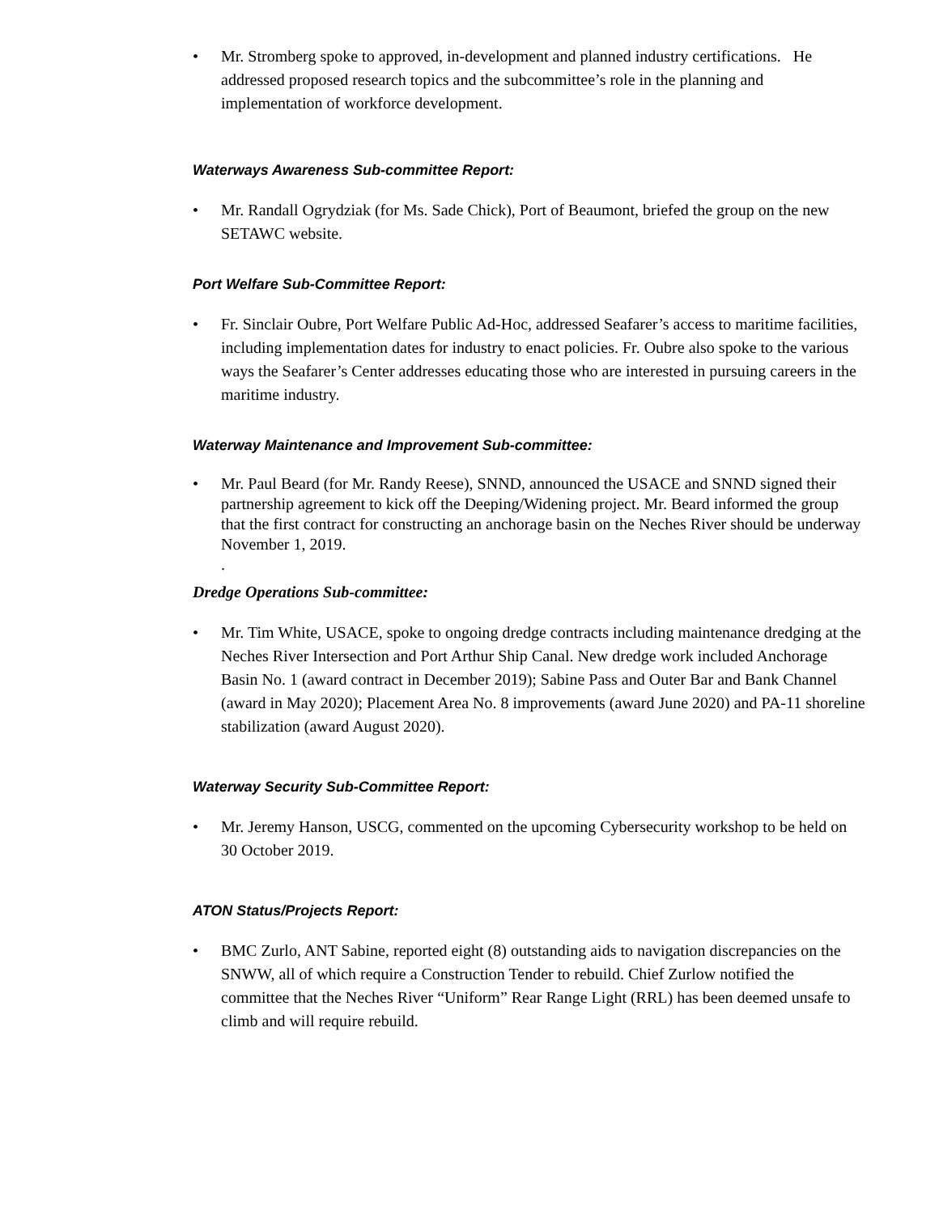• Mr. Stromberg spoke to approved, in-development and planned industry certifications. He addressed proposed research topics and the subcommittee’s role in the planning and implementation of workforce development.
Waterways Awareness Sub-committee Report:
• Mr. Randall Ogrydziak (for Ms. Sade Chick), Port of Beaumont, briefed the group on the new SETAWC website.
Port Welfare Sub-Committee Report:
• Fr. Sinclair Oubre, Port Welfare Public Ad-Hoc, addressed Seafarer’s access to maritime facilities, including implementation dates for industry to enact policies. Fr. Oubre also spoke to the various ways the Seafarer’s Center addresses educating those who are interested in pursuing careers in the maritime industry.
Waterway Maintenance and Improvement Sub-committee:
• Mr. Paul Beard (for Mr. Randy Reese), SNND, announced the USACE and SNND signed their partnership agreement to kick off the Deeping/Widening project. Mr. Beard informed the group that the first contract for constructing an anchorage basin on the Neches River should be underway November 1, 2019.
.
Dredge Operations Sub-committee:
• Mr. Tim White, USACE, spoke to ongoing dredge contracts including maintenance dredging at the Neches River Intersection and Port Arthur Ship Canal. New dredge work included Anchorage Basin No. 1 (award contract in December 2019); Sabine Pass and Outer Bar and Bank Channel (award in May 2020); Placement Area No. 8 improvements (award June 2020) and PA-11 shoreline stabilization (award August 2020).
Waterway Security Sub-Committee Report:
• Mr. Jeremy Hanson, USCG, commented on the upcoming Cybersecurity workshop to be held on 30 October 2019.
ATON Status/Projects Report:
• BMC Zurlo, ANT Sabine, reported eight (8) outstanding aids to navigation discrepancies on the SNWW, all of which require a Construction Tender to rebuild. Chief Zurlow notified the committee that the Neches River “Uniform” Rear Range Light (RRL) has been deemed unsafe to climb and will require rebuild.